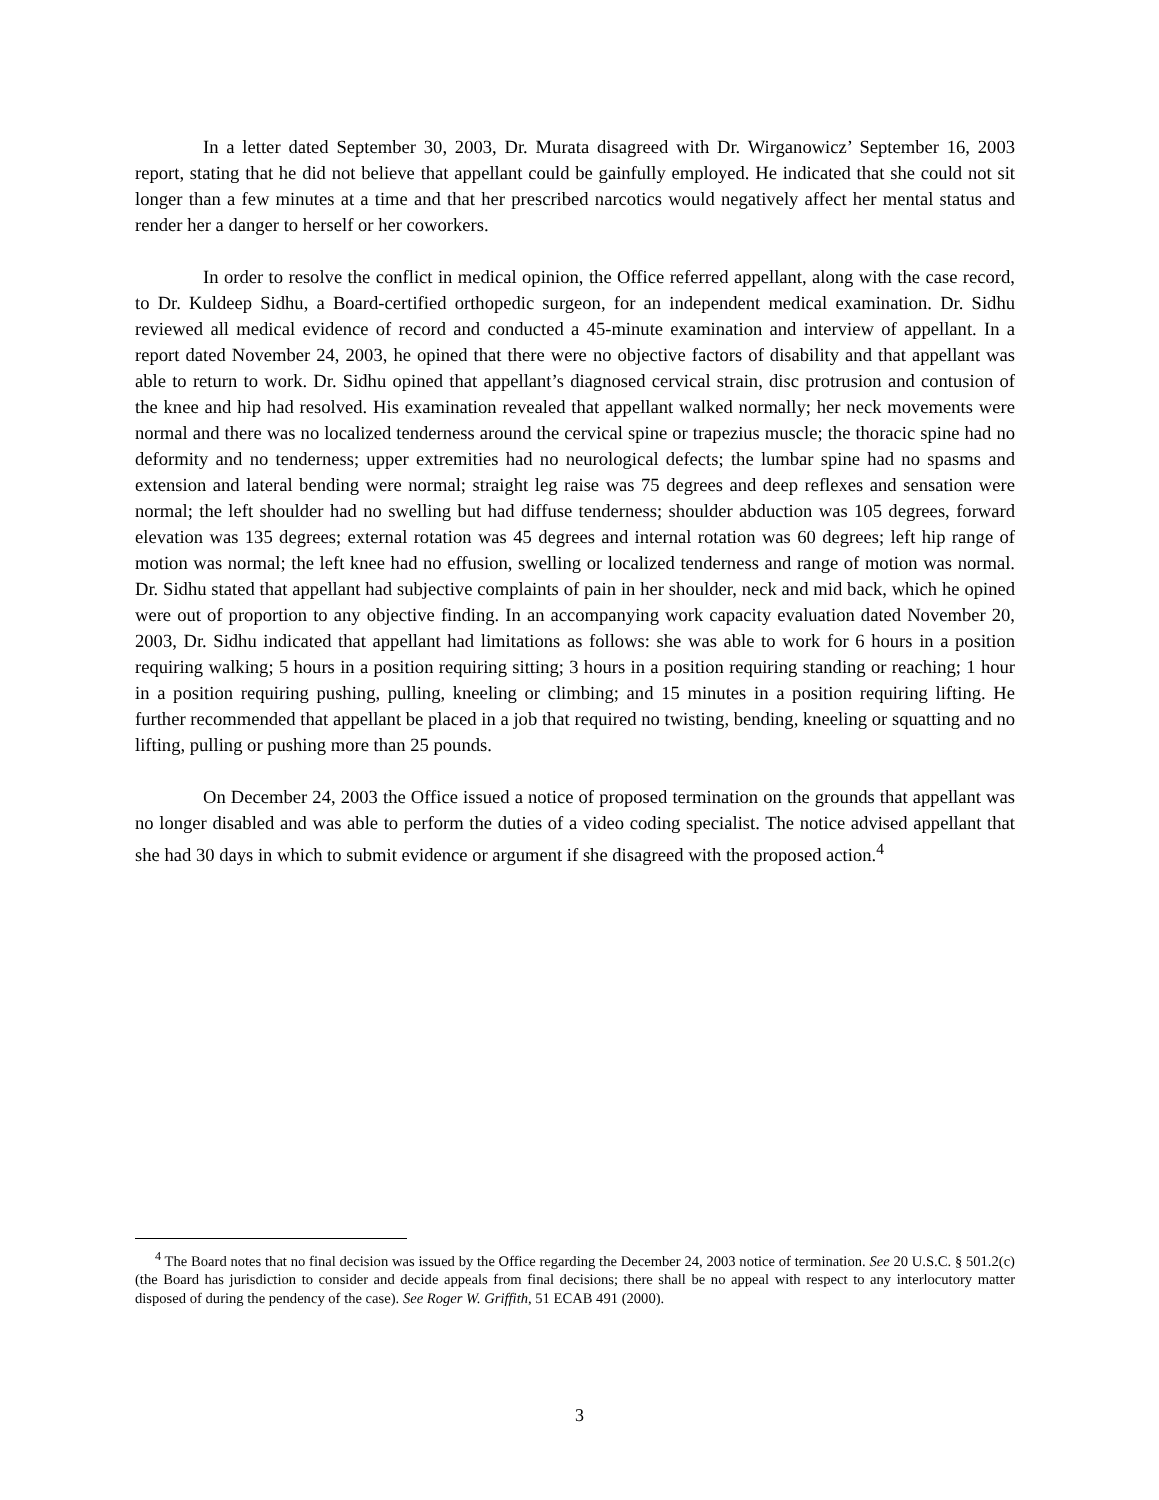In a letter dated September 30, 2003, Dr. Murata disagreed with Dr. Wirganowicz’ September 16, 2003 report, stating that he did not believe that appellant could be gainfully employed. He indicated that she could not sit longer than a few minutes at a time and that her prescribed narcotics would negatively affect her mental status and render her a danger to herself or her coworkers.
In order to resolve the conflict in medical opinion, the Office referred appellant, along with the case record, to Dr. Kuldeep Sidhu, a Board-certified orthopedic surgeon, for an independent medical examination. Dr. Sidhu reviewed all medical evidence of record and conducted a 45-minute examination and interview of appellant. In a report dated November 24, 2003, he opined that there were no objective factors of disability and that appellant was able to return to work. Dr. Sidhu opined that appellant’s diagnosed cervical strain, disc protrusion and contusion of the knee and hip had resolved. His examination revealed that appellant walked normally; her neck movements were normal and there was no localized tenderness around the cervical spine or trapezius muscle; the thoracic spine had no deformity and no tenderness; upper extremities had no neurological defects; the lumbar spine had no spasms and extension and lateral bending were normal; straight leg raise was 75 degrees and deep reflexes and sensation were normal; the left shoulder had no swelling but had diffuse tenderness; shoulder abduction was 105 degrees, forward elevation was 135 degrees; external rotation was 45 degrees and internal rotation was 60 degrees; left hip range of motion was normal; the left knee had no effusion, swelling or localized tenderness and range of motion was normal. Dr. Sidhu stated that appellant had subjective complaints of pain in her shoulder, neck and mid back, which he opined were out of proportion to any objective finding. In an accompanying work capacity evaluation dated November 20, 2003, Dr. Sidhu indicated that appellant had limitations as follows: she was able to work for 6 hours in a position requiring walking; 5 hours in a position requiring sitting; 3 hours in a position requiring standing or reaching; 1 hour in a position requiring pushing, pulling, kneeling or climbing; and 15 minutes in a position requiring lifting. He further recommended that appellant be placed in a job that required no twisting, bending, kneeling or squatting and no lifting, pulling or pushing more than 25 pounds.
On December 24, 2003 the Office issued a notice of proposed termination on the grounds that appellant was no longer disabled and was able to perform the duties of a video coding specialist. The notice advised appellant that she had 30 days in which to submit evidence or argument if she disagreed with the proposed action.<sup>4</sup>
<sup>4</sup> The Board notes that no final decision was issued by the Office regarding the December 24, 2003 notice of termination. See 20 U.S.C. § 501.2(c) (the Board has jurisdiction to consider and decide appeals from final decisions; there shall be no appeal with respect to any interlocutory matter disposed of during the pendency of the case). See Roger W. Griffith, 51 ECAB 491 (2000).
3